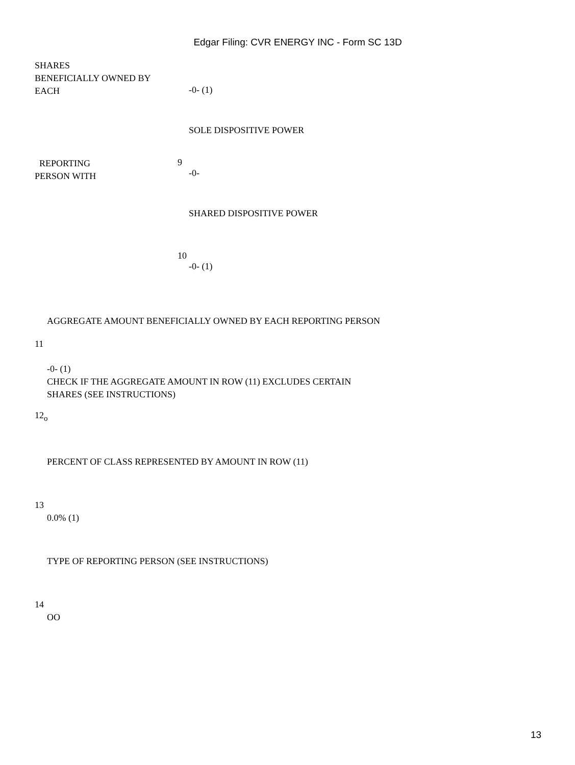Edgar Filing: CVR ENERGY INC - Form SC 13D
SHARES
BENEFICIALLY OWNED BY
EACH
-0- (1)
SOLE DISPOSITIVE POWER
REPORTING
PERSON WITH
9
-0-
SHARED DISPOSITIVE POWER
10
-0- (1)
AGGREGATE AMOUNT BENEFICIALLY OWNED BY EACH REPORTING PERSON
11
-0- (1)
CHECK IF THE AGGREGATE AMOUNT IN ROW (11) EXCLUDES CERTAIN
SHARES (SEE INSTRUCTIONS)
12<sub>o</sub>
PERCENT OF CLASS REPRESENTED BY AMOUNT IN ROW (11)
13
0.0% (1)
TYPE OF REPORTING PERSON (SEE INSTRUCTIONS)
14
OO
13